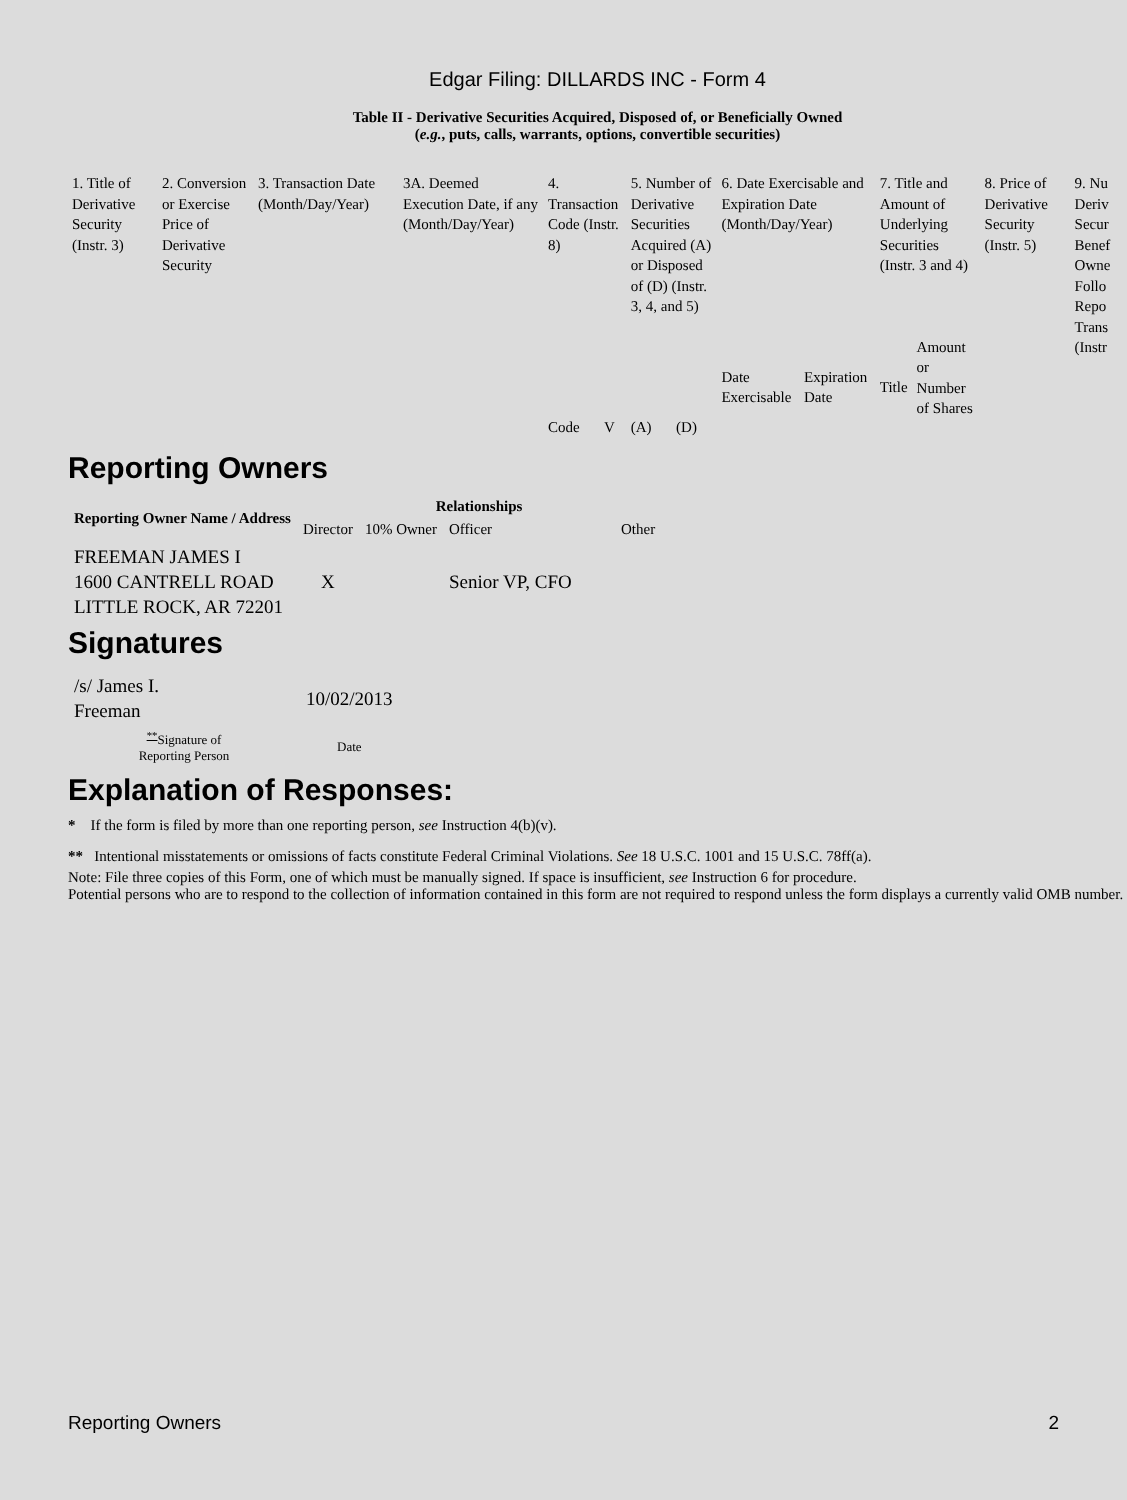Edgar Filing: DILLARDS INC - Form 4
Table II - Derivative Securities Acquired, Disposed of, or Beneficially Owned
(e.g., puts, calls, warrants, options, convertible securities)
| 1. Title of Derivative Security (Instr. 3) | 2. Conversion or Exercise Price of Derivative Security | 3. Transaction Date (Month/Day/Year) | 3A. Deemed Execution Date, if any (Month/Day/Year) | 4. Transaction Code (Instr. 8) | | 5. Number of Derivative Securities Acquired (A) or Disposed of (D) (Instr. 3, 4, and 5) | | 6. Date Exercisable and Expiration Date (Month/Day/Year) | | 7. Title and Amount of Underlying Securities (Instr. 3 and 4) | | 8. Price of Derivative Security (Instr. 5) | 9. Nu Deriv Secur Benef Owne Follo Repo Trans (Instr |
| | | | | Code | V | (A) | (D) | Date Exercisable | Expiration Date | Title | Amount or Number of Shares | | |
Reporting Owners
| Reporting Owner Name / Address | Relationships | | | |
| --- | --- | --- | --- | --- |
| | Director | 10% Owner | Officer | Other |
| FREEMAN JAMES I 1600 CANTRELL ROAD LITTLE ROCK, AR 72201 | X | | Senior VP, CFO | |
Signatures
| /s/ James I. Freeman | 10/02/2013 |
| <sup>**</sup> Signature of Reporting Person | Date |
Explanation of Responses:
* If the form is filed by more than one reporting person, see Instruction 4(b)(v).
** Intentional misstatements or omissions of facts constitute Federal Criminal Violations. See 18 U.S.C. 1001 and 15 U.S.C. 78ff(a).
Note: File three copies of this Form, one of which must be manually signed. If space is insufficient, see Instruction 6 for procedure.
Potential persons who are to respond to the collection of information contained in this form are not required to respond unless the form displays a currently valid OMB number.
Reporting Owners 2